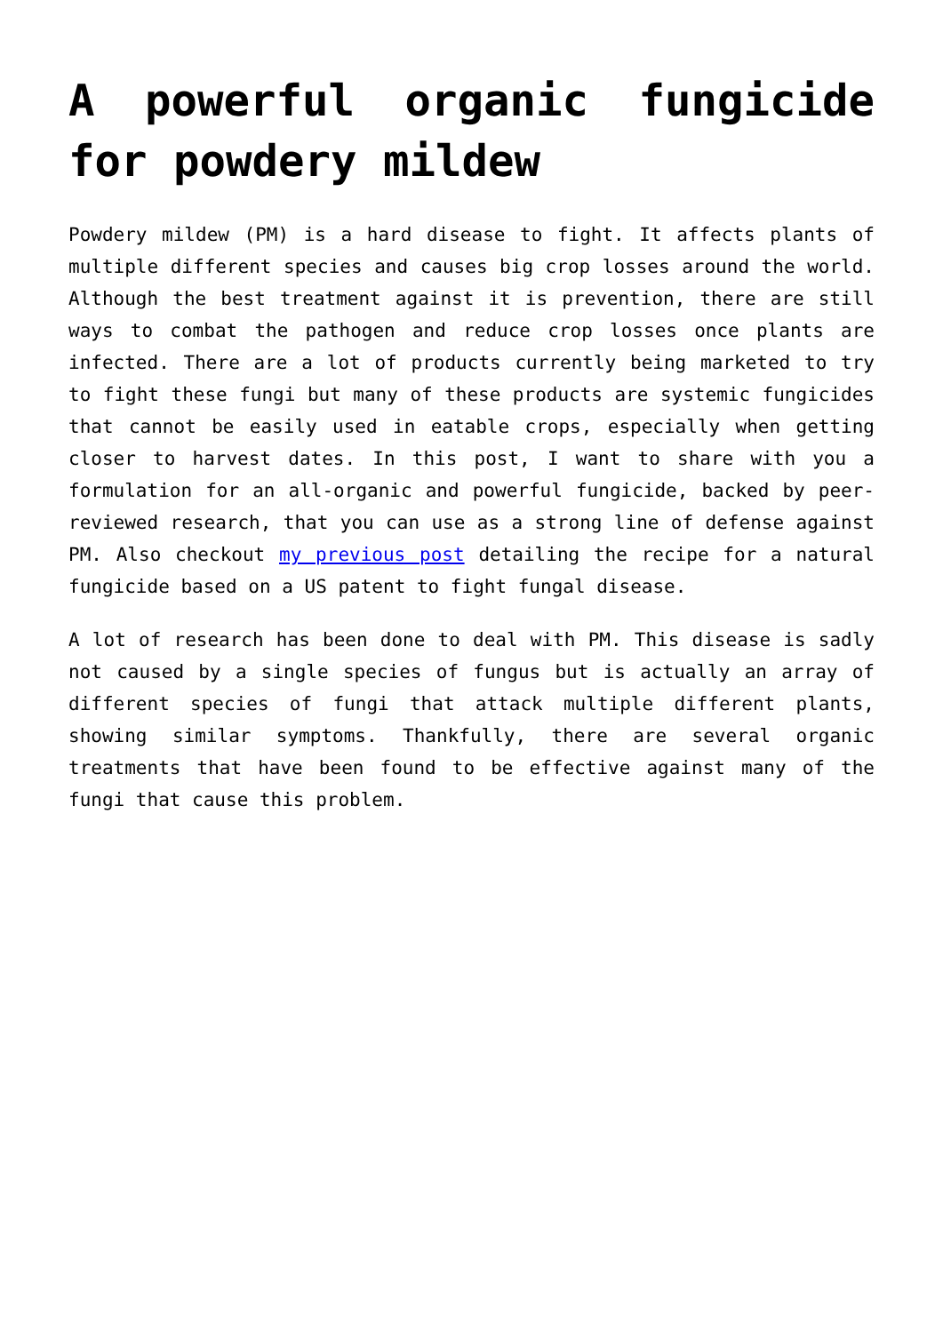A powerful organic fungicide for powdery mildew
Powdery mildew (PM) is a hard disease to fight. It affects plants of multiple different species and causes big crop losses around the world. Although the best treatment against it is prevention, there are still ways to combat the pathogen and reduce crop losses once plants are infected. There are a lot of products currently being marketed to try to fight these fungi but many of these products are systemic fungicides that cannot be easily used in eatable crops, especially when getting closer to harvest dates. In this post, I want to share with you a formulation for an all-organic and powerful fungicide, backed by peer-reviewed research, that you can use as a strong line of defense against PM. Also checkout my previous post detailing the recipe for a natural fungicide based on a US patent to fight fungal disease.
A lot of research has been done to deal with PM. This disease is sadly not caused by a single species of fungus but is actually an array of different species of fungi that attack multiple different plants, showing similar symptoms. Thankfully, there are several organic treatments that have been found to be effective against many of the fungi that cause this problem.